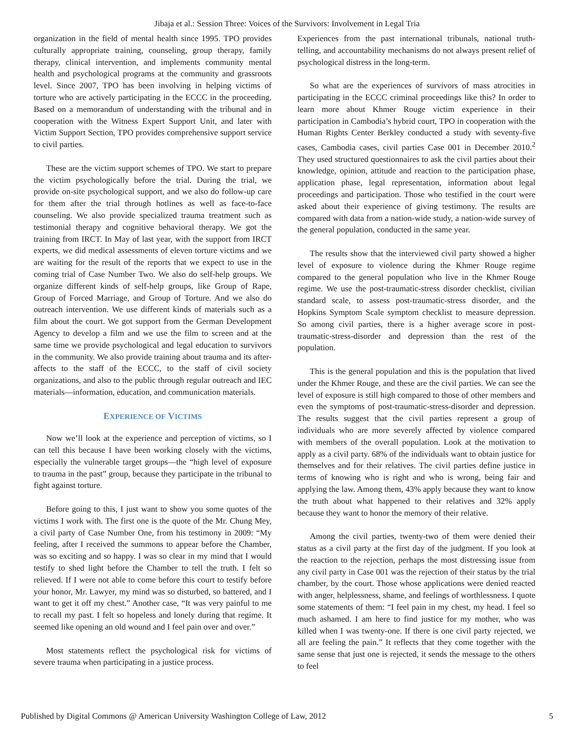Jibaja et al.: Session Three: Voices of the Survivors: Involvement in Legal Tria
organization in the field of mental health since 1995. TPO provides culturally appropriate training, counseling, group therapy, family therapy, clinical intervention, and implements community mental health and psychological programs at the community and grassroots level. Since 2007, TPO has been involving in helping victims of torture who are actively participating in the ECCC in the proceeding. Based on a memorandum of understanding with the tribunal and in cooperation with the Witness Expert Support Unit, and later with Victim Support Section, TPO provides comprehensive support service to civil parties.
These are the victim support schemes of TPO. We start to prepare the victim psychologically before the trial. During the trial, we provide on-site psychological support, and we also do follow-up care for them after the trial through hotlines as well as face-to-face counseling. We also provide specialized trauma treatment such as testimonial therapy and cognitive behavioral therapy. We got the training from IRCT. In May of last year, with the support from IRCT experts, we did medical assessments of eleven torture victims and we are waiting for the result of the reports that we expect to use in the coming trial of Case Number Two. We also do self-help groups. We organize different kinds of self-help groups, like Group of Rape, Group of Forced Marriage, and Group of Torture. And we also do outreach intervention. We use different kinds of materials such as a film about the court. We got support from the German Development Agency to develop a film and we use the film to screen and at the same time we provide psychological and legal education to survivors in the community. We also provide training about trauma and its after-affects to the staff of the ECCC, to the staff of civil society organizations, and also to the public through regular outreach and IEC materials—information, education, and communication materials.
EXPERIENCE OF VICTIMS
Now we’ll look at the experience and perception of victims, so I can tell this because I have been working closely with the victims, especially the vulnerable target groups—the “high level of exposure to trauma in the past” group, because they participate in the tribunal to fight against torture.
Before going to this, I just want to show you some quotes of the victims I work with. The first one is the quote of the Mr. Chung Mey, a civil party of Case Number One, from his testimony in 2009: “My feeling, after I received the summons to appear before the Chamber, was so exciting and so happy. I was so clear in my mind that I would testify to shed light before the Chamber to tell the truth. I felt so relieved. If I were not able to come before this court to testify before your honor, Mr. Lawyer, my mind was so disturbed, so battered, and I want to get it off my chest.” Another case, “It was very painful to me to recall my past. I felt so hopeless and lonely during that regime. It seemed like opening an old wound and I feel pain over and over.”
Most statements reflect the psychological risk for victims of severe trauma when participating in a justice process.
Experiences from the past international tribunals, national truth-telling, and accountability mechanisms do not always present relief of psychological distress in the long-term.
So what are the experiences of survivors of mass atrocities in participating in the ECCC criminal proceedings like this? In order to learn more about Khmer Rouge victim experience in their participation in Cambodia’s hybrid court, TPO in cooperation with the Human Rights Center Berkley conducted a study with seventy-five cases, Cambodia cases, civil parties Case 001 in December 2010.<sup>2</sup> They used structured questionnaires to ask the civil parties about their knowledge, opinion, attitude and reaction to the participation phase, application phase, legal representation, information about legal proceedings and participation. Those who testified in the court were asked about their experience of giving testimony. The results are compared with data from a nation-wide study, a nation-wide survey of the general population, conducted in the same year.
The results show that the interviewed civil party showed a higher level of exposure to violence during the Khmer Rouge regime compared to the general population who live in the Khmer Rouge regime. We use the post-traumatic-stress disorder checklist, civilian standard scale, to assess post-traumatic-stress disorder, and the Hopkins Symptom Scale symptom checklist to measure depression. So among civil parties, there is a higher average score in post-traumatic-stress-disorder and depression than the rest of the population.
This is the general population and this is the population that lived under the Khmer Rouge, and these are the civil parties. We can see the level of exposure is still high compared to those of other members and even the symptoms of post-traumatic-stress-disorder and depression. The results suggest that the civil parties represent a group of individuals who are more severely affected by violence compared with members of the overall population. Look at the motivation to apply as a civil party. 68% of the individuals want to obtain justice for themselves and for their relatives. The civil parties define justice in terms of knowing who is right and who is wrong, being fair and applying the law. Among them, 43% apply because they want to know the truth about what happened to their relatives and 32% apply because they want to honor the memory of their relative.
Among the civil parties, twenty-two of them were denied their status as a civil party at the first day of the judgment. If you look at the reaction to the rejection, perhaps the most distressing issue from any civil party in Case 001 was the rejection of their status by the trial chamber, by the court. Those whose applications were denied reacted with anger, helplessness, shame, and feelings of worthlessness. I quote some statements of them: “I feel pain in my chest, my head. I feel so much ashamed. I am here to find justice for my mother, who was killed when I was twenty-one. If there is one civil party rejected, we all are feeling the pain.” It reflects that they come together with the same sense that just one is rejected, it sends the message to the others to feel
Published by Digital Commons @ American University Washington College of Law, 2012 5